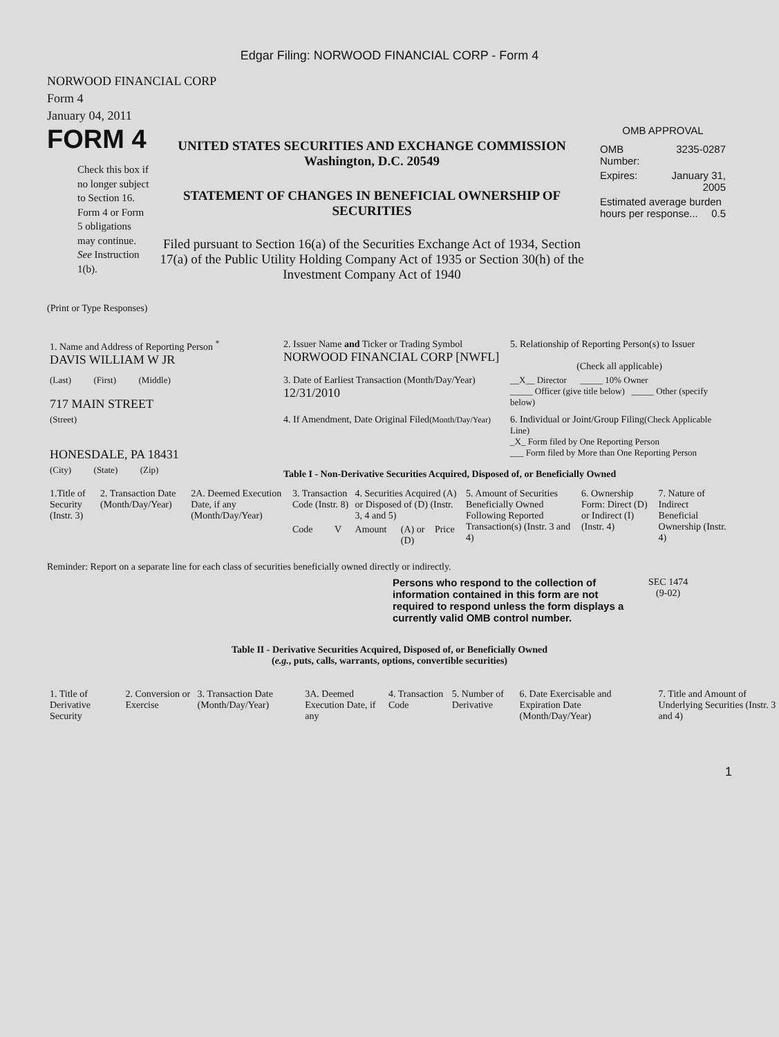Edgar Filing: NORWOOD FINANCIAL CORP - Form 4
NORWOOD FINANCIAL CORP
Form 4
January 04, 2011
FORM 4
Check this box if no longer subject to Section 16. Form 4 or Form 5 obligations may continue. See Instruction 1(b).
UNITED STATES SECURITIES AND EXCHANGE COMMISSION
Washington, D.C. 20549
STATEMENT OF CHANGES IN BENEFICIAL OWNERSHIP OF SECURITIES
Filed pursuant to Section 16(a) of the Securities Exchange Act of 1934, Section 17(a) of the Public Utility Holding Company Act of 1935 or Section 30(h) of the Investment Company Act of 1940
OMB APPROVAL
| OMB Number: | 3235-0287 |
| Expires: | January 31, 2005 |
| Estimated average burden hours per response... 0.5 | |
(Print or Type Responses)
| 1. Name and Address of Reporting Person <sup>*</sup> DAVIS WILLIAM W JR | 2. Issuer Name and Ticker or Trading Symbol NORWOOD FINANCIAL CORP [NWFL] | 5. Relationship of Reporting Person(s) to Issuer (Check all applicable) |
| (Last) (First) (Middle) 717 MAIN STREET | 3. Date of Earliest Transaction (Month/Day/Year) 12/31/2010 | __X__ Director _____ 10% Owner _____ Officer (give title below) _____ Other (specify below) |
| (Street) HONESDALE, PA 18431 | 4. If Amendment, Date Original Filed (Month/Day/Year) | 6. Individual or Joint/Group Filing (Check Applicable Line) _X_ Form filed by One Reporting Person ___ Form filed by More than One Reporting Person |
| (City) (State) (Zip) | Table I - Non-Derivative Securities Acquired, Disposed of, or Beneficially Owned | |
| 1.Title of Security (Instr. 3) | 2. Transaction Date (Month/Day/Year) | 2A. Deemed Execution Date, if any (Month/Day/Year) | 3. Transaction Code (Instr. 8) | | 4. Securities Acquired (A) or Disposed of (D) (Instr. 3, 4 and 5) | | | 5. Amount of Securities Beneficially Owned Following Reported Transaction(s) (Instr. 3 and 4) | 6. Ownership Form: Direct (D) or Indirect (I) (Instr. 4) | 7. Nature of Indirect Beneficial Ownership (Instr. 4) |
| --- | --- | --- | --- | --- | --- | --- | --- | --- | --- | --- |
| | | | Code | V | Amount | (A) or (D) | Price | | | |
Reminder: Report on a separate line for each class of securities beneficially owned directly or indirectly.
Persons who respond to the collection of information contained in this form are not required to respond unless the form displays a currently valid OMB control number.
SEC 1474
(9-02)
Table II - Derivative Securities Acquired, Disposed of, or Beneficially Owned
(e.g., puts, calls, warrants, options, convertible securities)
| 1. Title of Derivative Security | 2. Conversion or Exercise | 3. Transaction Date (Month/Day/Year) | 3A. Deemed Execution Date, if any | 4. Transaction Code | 5. Number of Derivative | 6. Date Exercisable and Expiration Date (Month/Day/Year) | 7. Title and Amount of Underlying Securities (Instr. 3 and 4) |
| --- | --- | --- | --- | --- | --- | --- | --- |
1